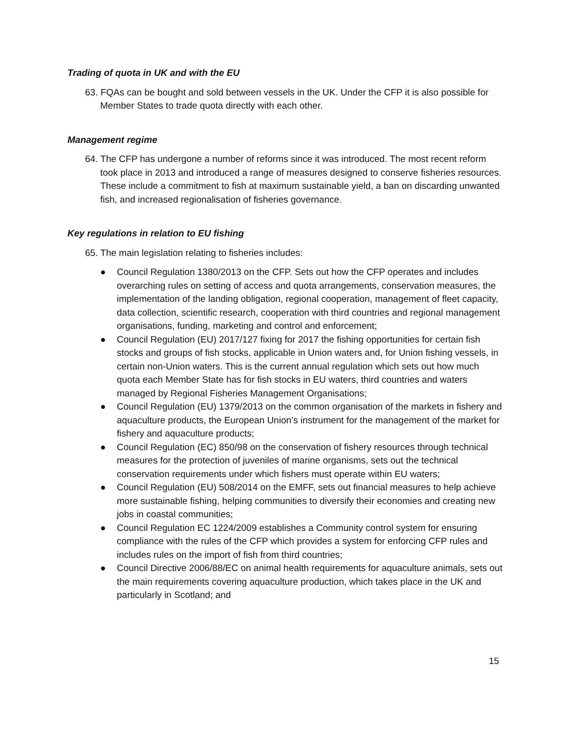Trading of quota in UK and with the EU
63. FQAs can be bought and sold between vessels in the UK. Under the CFP it is also possible for Member States to trade quota directly with each other.
Management regime
64. The CFP has undergone a number of reforms since it was introduced. The most recent reform took place in 2013 and introduced a range of measures designed to conserve fisheries resources. These include a commitment to fish at maximum sustainable yield, a ban on discarding unwanted fish, and increased regionalisation of fisheries governance.
Key regulations in relation to EU fishing
65. The main legislation relating to fisheries includes:
● Council Regulation 1380/2013 on the CFP. Sets out how the CFP operates and includes overarching rules on setting of access and quota arrangements, conservation measures, the implementation of the landing obligation, regional cooperation, management of fleet capacity, data collection, scientific research, cooperation with third countries and regional management organisations, funding, marketing and control and enforcement;
● Council Regulation (EU) 2017/127 fixing for 2017 the fishing opportunities for certain fish stocks and groups of fish stocks, applicable in Union waters and, for Union fishing vessels, in certain non-Union waters. This is the current annual regulation which sets out how much quota each Member State has for fish stocks in EU waters, third countries and waters managed by Regional Fisheries Management Organisations;
● Council Regulation (EU) 1379/2013 on the common organisation of the markets in fishery and aquaculture products, the European Union’s instrument for the management of the market for fishery and aquaculture products;
● Council Regulation (EC) 850/98 on the conservation of fishery resources through technical measures for the protection of juveniles of marine organisms, sets out the technical conservation requirements under which fishers must operate within EU waters;
● Council Regulation (EU) 508/2014 on the EMFF, sets out financial measures to help achieve more sustainable fishing, helping communities to diversify their economies and creating new jobs in coastal communities;
● Council Regulation EC 1224/2009 establishes a Community control system for ensuring compliance with the rules of the CFP which provides a system for enforcing CFP rules and includes rules on the import of fish from third countries;
● Council Directive 2006/88/EC on animal health requirements for aquaculture animals, sets out the main requirements covering aquaculture production, which takes place in the UK and particularly in Scotland; and
15